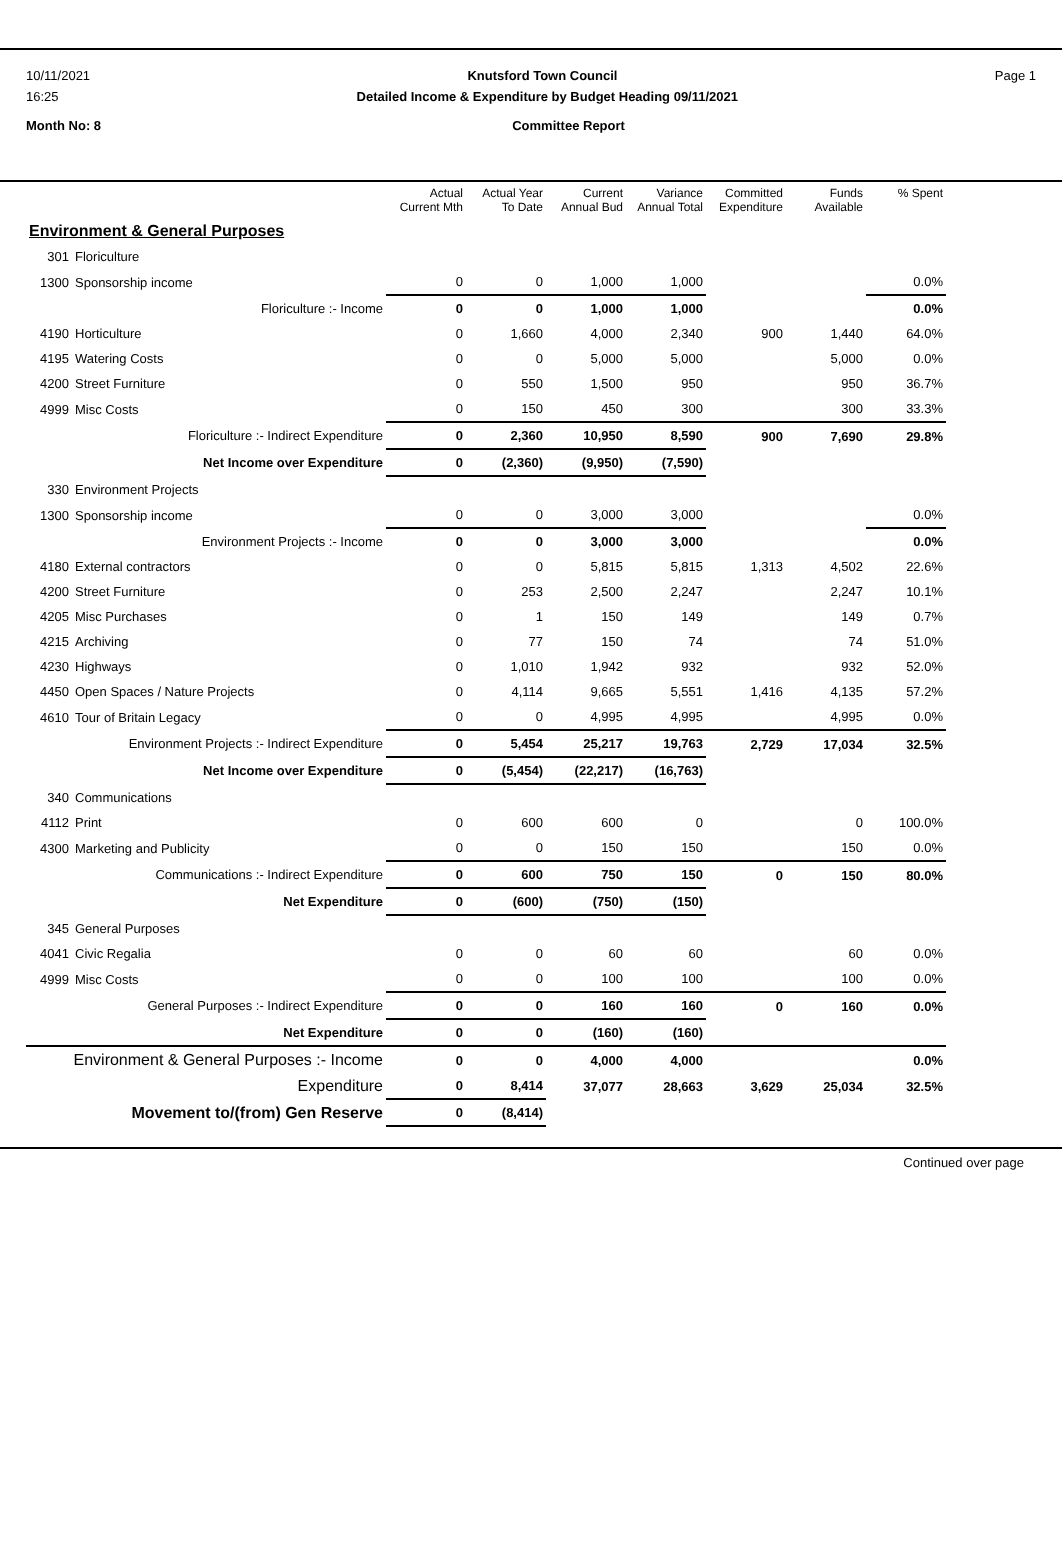10/11/2021 Knutsford Town Council Page 1
16:25 Detailed Income & Expenditure by Budget Heading 09/11/2021
Month No: 8 Committee Report
| | | Actual Current Mth | Actual Year To Date | Current Annual Bud | Variance Annual Total | Committed Expenditure | Funds Available | % Spent |
| --- | --- | --- | --- | --- | --- | --- | --- | --- |
| Environment & General Purposes | | | | | | | | |
| 301 | Floriculture | | | | | | | |
| 1300 | Sponsorship income | 0 | 0 | 1,000 | 1,000 | | | 0.0% |
| | Floriculture :- Income | 0 | 0 | 1,000 | 1,000 | | | 0.0% |
| 4190 | Horticulture | 0 | 1,660 | 4,000 | 2,340 | 900 | 1,440 | 64.0% |
| 4195 | Watering Costs | 0 | 0 | 5,000 | 5,000 | | 5,000 | 0.0% |
| 4200 | Street Furniture | 0 | 550 | 1,500 | 950 | | 950 | 36.7% |
| 4999 | Misc Costs | 0 | 150 | 450 | 300 | | 300 | 33.3% |
| | Floriculture :- Indirect Expenditure | 0 | 2,360 | 10,950 | 8,590 | 900 | 7,690 | 29.8% |
| | Net Income over Expenditure | 0 | (2,360) | (9,950) | (7,590) | | | |
| 330 | Environment Projects | | | | | | | |
| 1300 | Sponsorship income | 0 | 0 | 3,000 | 3,000 | | | 0.0% |
| | Environment Projects :- Income | 0 | 0 | 3,000 | 3,000 | | | 0.0% |
| 4180 | External contractors | 0 | 0 | 5,815 | 5,815 | 1,313 | 4,502 | 22.6% |
| 4200 | Street Furniture | 0 | 253 | 2,500 | 2,247 | | 2,247 | 10.1% |
| 4205 | Misc Purchases | 0 | 1 | 150 | 149 | | 149 | 0.7% |
| 4215 | Archiving | 0 | 77 | 150 | 74 | | 74 | 51.0% |
| 4230 | Highways | 0 | 1,010 | 1,942 | 932 | | 932 | 52.0% |
| 4450 | Open Spaces / Nature Projects | 0 | 4,114 | 9,665 | 5,551 | 1,416 | 4,135 | 57.2% |
| 4610 | Tour of Britain Legacy | 0 | 0 | 4,995 | 4,995 | | 4,995 | 0.0% |
| | Environment Projects :- Indirect Expenditure | 0 | 5,454 | 25,217 | 19,763 | 2,729 | 17,034 | 32.5% |
| | Net Income over Expenditure | 0 | (5,454) | (22,217) | (16,763) | | | |
| 340 | Communications | | | | | | | |
| 4112 | Print | 0 | 600 | 600 | 0 | | 0 | 100.0% |
| 4300 | Marketing and Publicity | 0 | 0 | 150 | 150 | | 150 | 0.0% |
| | Communications :- Indirect Expenditure | 0 | 600 | 750 | 150 | 0 | 150 | 80.0% |
| | Net Expenditure | 0 | (600) | (750) | (150) | | | |
| 345 | General Purposes | | | | | | | |
| 4041 | Civic Regalia | 0 | 0 | 60 | 60 | | 60 | 0.0% |
| 4999 | Misc Costs | 0 | 0 | 100 | 100 | | 100 | 0.0% |
| | General Purposes :- Indirect Expenditure | 0 | 0 | 160 | 160 | 0 | 160 | 0.0% |
| | Net Expenditure | 0 | 0 | (160) | (160) | | | |
| Environment & General Purposes :- Income | | 0 | 0 | 4,000 | 4,000 | | | 0.0% |
| Expenditure | | 0 | 8,414 | 37,077 | 28,663 | 3,629 | 25,034 | 32.5% |
| Movement to/(from) Gen Reserve | | 0 | (8,414) | | | | | |
Continued over page